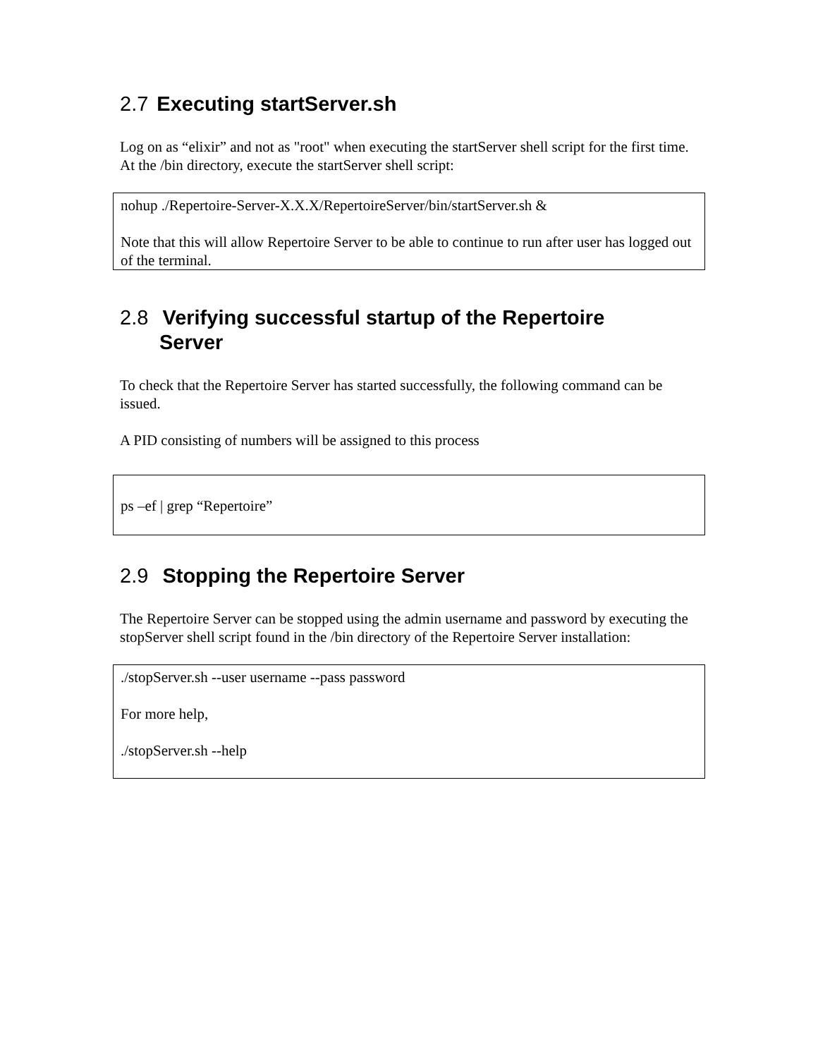2.7 Executing startServer.sh
Log on as “elixir” and not as "root" when executing the startServer shell script for the first time. At the /bin directory, execute the startServer shell script:
nohup ./Repertoire-Server-X.X.X/RepertoireServer/bin/startServer.sh &
Note that this will allow Repertoire Server to be able to continue to run after user has logged out of the terminal.
2.8 Verifying successful startup of the Repertoire
Server
To check that the Repertoire Server has started successfully, the following command can be issued.
A PID consisting of numbers will be assigned to this process
ps –ef | grep “Repertoire”
2.9 Stopping the Repertoire Server
The Repertoire Server can be stopped using the admin username and password by executing the stopServer shell script found in the /bin directory of the Repertoire Server installation:
./stopServer.sh --user username --pass password
For more help,
./stopServer.sh --help